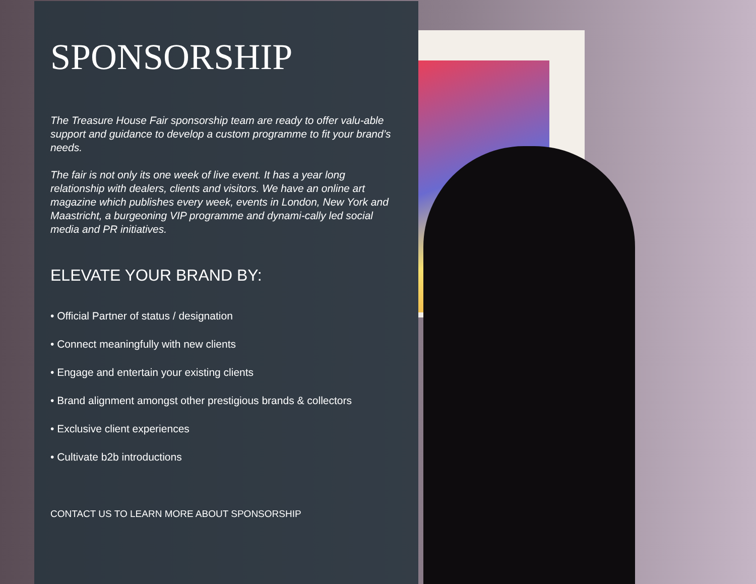SPONSORSHIP
The Treasure House Fair sponsorship team are ready to offer valu-able support and guidance to develop a custom programme to fit your brand’s needs.
The fair is not only its one week of live event. It has a year long relationship with dealers, clients and visitors. We have an online art magazine which publishes every week, events in London, New York and Maastricht, a burgeoning VIP programme and dynami-cally led social media and PR initiatives.
ELEVATE YOUR BRAND BY:
• Official Partner of status / designation
• Connect meaningfully with new clients
• Engage and entertain your existing clients
• Brand alignment amongst other prestigious brands & collectors
• Exclusive client experiences
• Cultivate b2b introductions
CONTACT US TO LEARN MORE ABOUT SPONSORSHIP